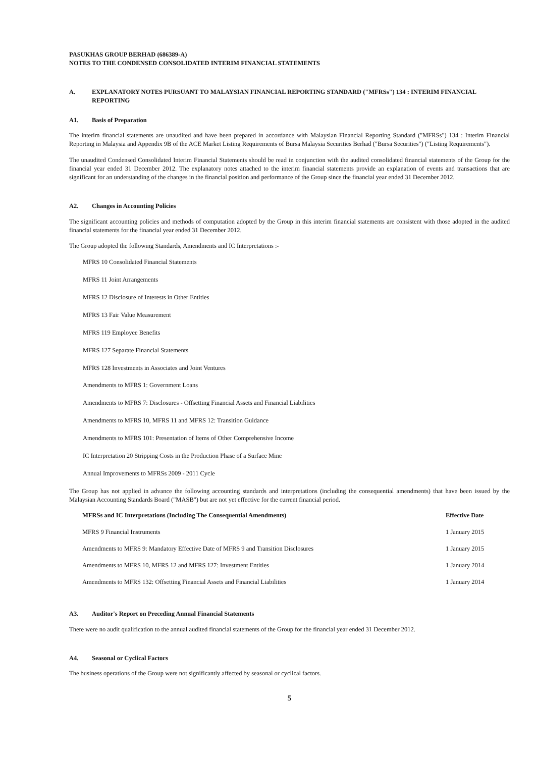PASUKHAS GROUP BERHAD (686389-A)
NOTES TO THE CONDENSED CONSOLIDATED INTERIM FINANCIAL STATEMENTS
A. EXPLANATORY NOTES PURSUANT TO MALAYSIAN FINANCIAL REPORTING STANDARD ("MFRSs") 134 : INTERIM FINANCIAL REPORTING
A1. Basis of Preparation
The interim financial statements are unaudited and have been prepared in accordance with Malaysian Financial Reporting Standard ("MFRSs") 134 : Interim Financial Reporting in Malaysia and Appendix 9B of the ACE Market Listing Requirements of Bursa Malaysia Securities Berhad ("Bursa Securities") ("Listing Requirements").
The unaudited Condensed Consolidated Interim Financial Statements should be read in conjunction with the audited consolidated financial statements of the Group for the financial year ended 31 December 2012. The explanatory notes attached to the interim financial statements provide an explanation of events and transactions that are significant for an understanding of the changes in the financial position and performance of the Group since the financial year ended 31 December 2012.
A2. Changes in Accounting Policies
The significant accounting policies and methods of computation adopted by the Group in this interim financial statements are consistent with those adopted in the audited financial statements for the financial year ended 31 December 2012.
The Group adopted the following Standards, Amendments and IC Interpretations :-
MFRS 10 Consolidated Financial Statements
MFRS 11 Joint Arrangements
MFRS 12 Disclosure of Interests in Other Entities
MFRS 13 Fair Value Measurement
MFRS 119 Employee Benefits
MFRS 127 Separate Financial Statements
MFRS 128 Investments in Associates and Joint Ventures
Amendments to MFRS 1: Government Loans
Amendments to MFRS 7: Disclosures - Offsetting Financial Assets and Financial Liabilities
Amendments to MFRS 10, MFRS 11 and MFRS 12: Transition Guidance
Amendments to MFRS 101: Presentation of Items of Other Comprehensive Income
IC Interpretation 20 Stripping Costs in the Production Phase of a Surface Mine
Annual Improvements to MFRSs 2009 - 2011 Cycle
The Group has not applied in advance the following accounting standards and interpretations (including the consequential amendments) that have been issued by the Malaysian Accounting Standards Board ("MASB") but are not yet effective for the current financial period.
| MFRSs and IC Interpretations (Including The Consequential Amendments) | Effective Date |
| --- | --- |
| MFRS 9 Financial Instruments | 1 January 2015 |
| Amendments to MFRS 9: Mandatory Effective Date of MFRS 9 and Transition Disclosures | 1 January 2015 |
| Amendments to MFRS 10, MFRS 12 and MFRS 127: Investment Entities | 1 January 2014 |
| Amendments to MFRS 132: Offsetting Financial Assets and Financial Liabilities | 1 January 2014 |
A3. Auditor's Report on Preceding Annual Financial Statements
There were no audit qualification to the annual audited financial statements of the Group for the financial year ended 31 December 2012.
A4. Seasonal or Cyclical Factors
The business operations of the Group were not significantly affected by seasonal or cyclical factors.
5